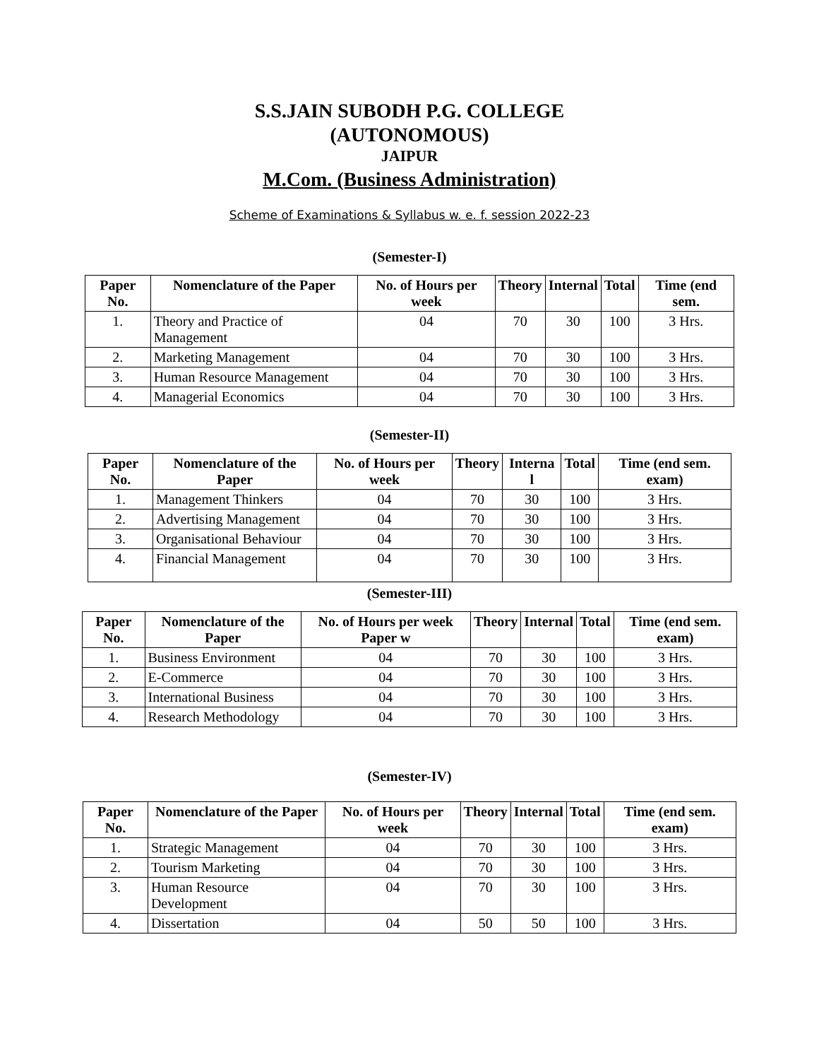S.S.JAIN SUBODH P.G. COLLEGE
(AUTONOMOUS)
JAIPUR
M.Com. (Business Administration)
Scheme of Examinations & Syllabus w. e. f. session 2022-23
(Semester-I)
| Paper No. | Nomenclature of the Paper | No. of Hours per week | Theory | Internal | Total | Time (end sem. |
| --- | --- | --- | --- | --- | --- | --- |
| 1. | Theory and Practice of Management | 04 | 70 | 30 | 100 | 3 Hrs. |
| 2. | Marketing Management | 04 | 70 | 30 | 100 | 3 Hrs. |
| 3. | Human Resource Management | 04 | 70 | 30 | 100 | 3 Hrs. |
| 4. | Managerial Economics | 04 | 70 | 30 | 100 | 3 Hrs. |
(Semester-II)
| Paper No. | Nomenclature of the Paper | No. of Hours per week | Theory | Interna l | Total | Time (end sem. exam) |
| --- | --- | --- | --- | --- | --- | --- |
| 1. | Management Thinkers | 04 | 70 | 30 | 100 | 3 Hrs. |
| 2. | Advertising Management | 04 | 70 | 30 | 100 | 3 Hrs. |
| 3. | Organisational Behaviour | 04 | 70 | 30 | 100 | 3 Hrs. |
| 4. | Financial Management | 04 | 70 | 30 | 100 | 3 Hrs. |
(Semester-III)
| Paper No. | Nomenclature of the Paper | No. of Hours per week Paper w | Theory | Internal | Total | Time (end sem. exam) |
| --- | --- | --- | --- | --- | --- | --- |
| 1. | Business Environment | 04 | 70 | 30 | 100 | 3 Hrs. |
| 2. | E-Commerce | 04 | 70 | 30 | 100 | 3 Hrs. |
| 3. | International Business | 04 | 70 | 30 | 100 | 3 Hrs. |
| 4. | Research Methodology | 04 | 70 | 30 | 100 | 3 Hrs. |
(Semester-IV)
| Paper No. | Nomenclature of the Paper | No. of Hours per week | Theory | Internal | Total | Time (end sem. exam) |
| --- | --- | --- | --- | --- | --- | --- |
| 1. | Strategic Management | 04 | 70 | 30 | 100 | 3 Hrs. |
| 2. | Tourism Marketing | 04 | 70 | 30 | 100 | 3 Hrs. |
| 3. | Human Resource Development | 04 | 70 | 30 | 100 | 3 Hrs. |
| 4. | Dissertation | 04 | 50 | 50 | 100 | 3 Hrs. |